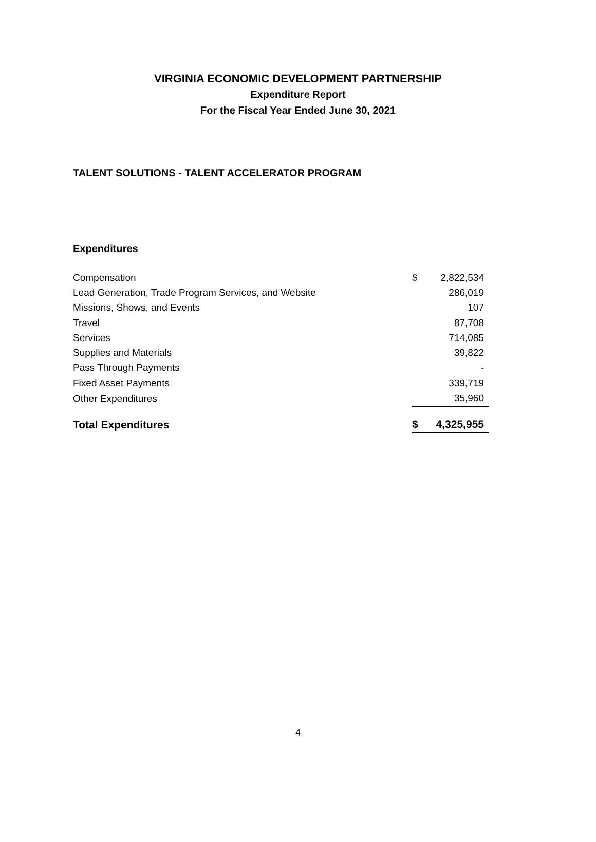VIRGINIA ECONOMIC DEVELOPMENT PARTNERSHIP
Expenditure Report
For the Fiscal Year Ended June 30, 2021
TALENT SOLUTIONS - TALENT ACCELERATOR PROGRAM
Expenditures
| Compensation | $ | 2,822,534 |
| Lead Generation, Trade Program Services, and Website | | 286,019 |
| Missions, Shows, and Events | | 107 |
| Travel | | 87,708 |
| Services | | 714,085 |
| Supplies and Materials | | 39,822 |
| Pass Through Payments | | - |
| Fixed Asset Payments | | 339,719 |
| Other Expenditures | | 35,960 |
| Total Expenditures | $ | 4,325,955 |
4